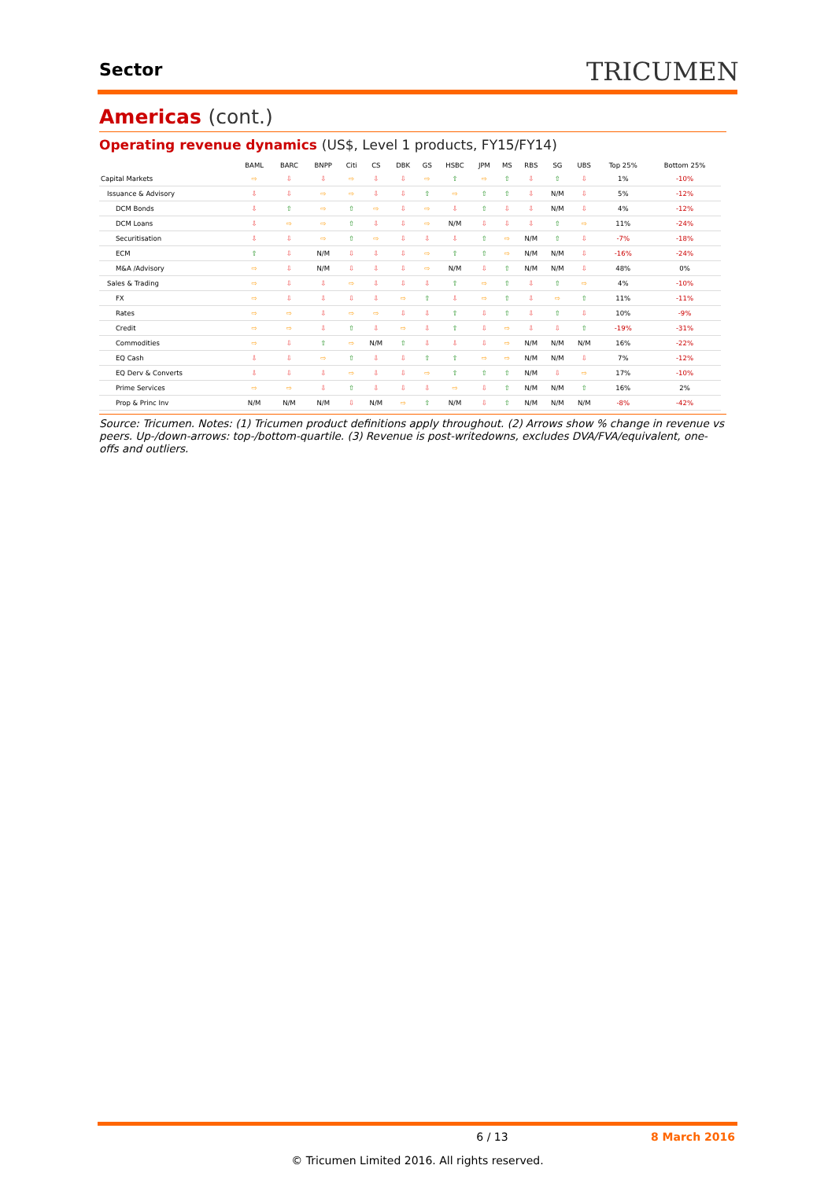Sector TRICUMEN
Americas (cont.)
Operating revenue dynamics (US$, Level 1 products, FY15/FY14)
| | BAML | BARC | BNPP | Citi | CS | DBK | GS | HSBC | JPM | MS | RBS | SG | UBS | Top 25% | Bottom 25% |
| --- | --- | --- | --- | --- | --- | --- | --- | --- | --- | --- | --- | --- | --- | --- | --- |
| Capital Markets | ⇨ | ⇩ | ⇩ | ⇨ | ⇩ | ⇩ | ⇨ | ⇧ | ⇨ | ⇧ | ⇩ | ⇧ | ⇩ | 1% | -10% |
| Issuance & Advisory | ⇩ | ⇩ | ⇨ | ⇨ | ⇩ | ⇩ | ⇧ | ⇨ | ⇧ | ⇧ | ⇩ | N/M | ⇩ | 5% | -12% |
| DCM Bonds | ⇩ | ⇧ | ⇨ | ⇧ | ⇨ | ⇩ | ⇨ | ⇩ | ⇧ | ⇩ | ⇩ | N/M | ⇩ | 4% | -12% |
| DCM Loans | ⇩ | ⇨ | ⇨ | ⇧ | ⇩ | ⇩ | ⇨ | N/M | ⇩ | ⇩ | ⇩ | ⇧ | ⇨ | 11% | -24% |
| Securitisation | ⇩ | ⇩ | ⇨ | ⇧ | ⇨ | ⇩ | ⇩ | ⇩ | ⇧ | ⇨ | N/M | ⇧ | ⇩ | -7% | -18% |
| ECM | ⇧ | ⇩ | N/M | ⇩ | ⇩ | ⇩ | ⇨ | ⇧ | ⇧ | ⇨ | N/M | N/M | ⇩ | -16% | -24% |
| M&A /Advisory | ⇨ | ⇩ | N/M | ⇩ | ⇩ | ⇩ | ⇨ | N/M | ⇩ | ⇧ | N/M | N/M | ⇩ | 48% | 0% |
| Sales & Trading | ⇨ | ⇩ | ⇩ | ⇨ | ⇩ | ⇩ | ⇩ | ⇧ | ⇨ | ⇧ | ⇩ | ⇧ | ⇨ | 4% | -10% |
| FX | ⇨ | ⇩ | ⇩ | ⇩ | ⇩ | ⇨ | ⇧ | ⇩ | ⇨ | ⇧ | ⇩ | ⇨ | ⇧ | 11% | -11% |
| Rates | ⇨ | ⇨ | ⇩ | ⇨ | ⇨ | ⇩ | ⇩ | ⇧ | ⇩ | ⇧ | ⇩ | ⇧ | ⇩ | 10% | -9% |
| Credit | ⇨ | ⇨ | ⇩ | ⇧ | ⇩ | ⇨ | ⇩ | ⇧ | ⇩ | ⇨ | ⇩ | ⇩ | ⇧ | -19% | -31% |
| Commodities | ⇨ | ⇩ | ⇧ | ⇨ | N/M | ⇧ | ⇩ | ⇩ | ⇩ | ⇨ | N/M | N/M | N/M | 16% | -22% |
| EQ Cash | ⇩ | ⇩ | ⇨ | ⇧ | ⇩ | ⇩ | ⇧ | ⇧ | ⇨ | ⇨ | N/M | N/M | ⇩ | 7% | -12% |
| EQ Derv & Converts | ⇩ | ⇩ | ⇩ | ⇨ | ⇩ | ⇩ | ⇨ | ⇧ | ⇧ | ⇧ | N/M | ⇩ | ⇨ | 17% | -10% |
| Prime Services | ⇨ | ⇨ | ⇩ | ⇧ | ⇩ | ⇩ | ⇩ | ⇨ | ⇩ | ⇧ | N/M | N/M | ⇧ | 16% | 2% |
| Prop & Princ Inv | N/M | N/M | N/M | ⇩ | N/M | ⇨ | ⇧ | N/M | ⇩ | ⇧ | N/M | N/M | N/M | -8% | -42% |
Source: Tricumen. Notes: (1) Tricumen product definitions apply throughout. (2) Arrows show % change in revenue vs peers. Up-/down-arrows: top-/bottom-quartile. (3) Revenue is post-writedowns, excludes DVA/FVA/equivalent, one-offs and outliers.
6 / 13 8 March 2016
© Tricumen Limited 2016. All rights reserved.